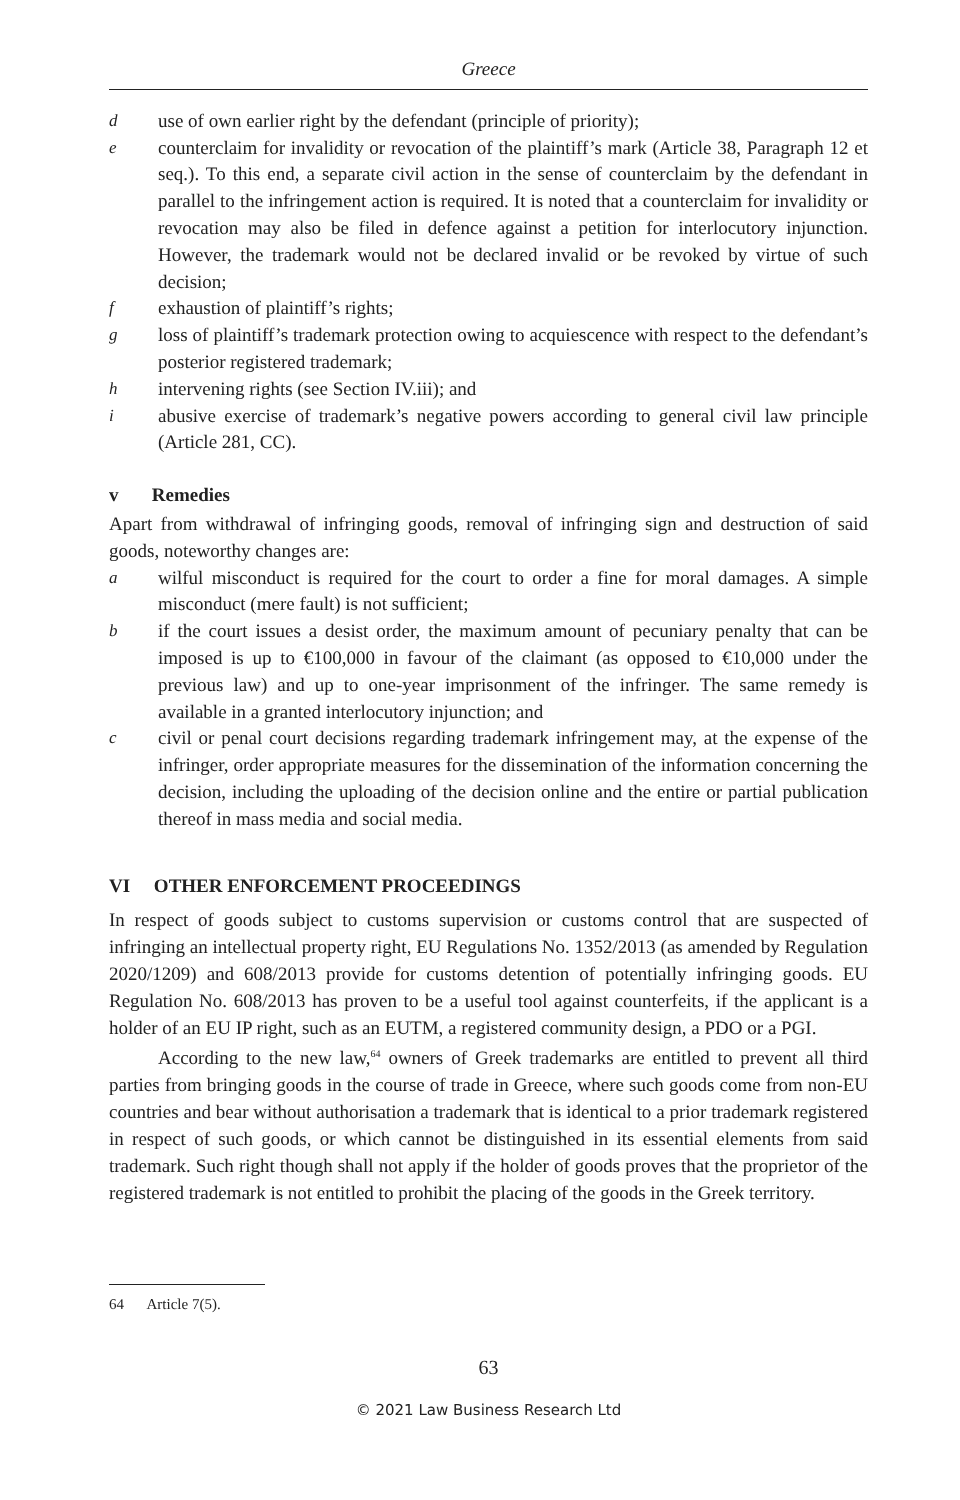Greece
duse of own earlier right by the defendant (principle of priority);
ecounterclaim for invalidity or revocation of the plaintiff’s mark (Article 38, Paragraph 12 et seq.). To this end, a separate civil action in the sense of counterclaim by the defendant in parallel to the infringement action is required. It is noted that a counterclaim for invalidity or revocation may also be filed in defence against a petition for interlocutory injunction. However, the trademark would not be declared invalid or be revoked by virtue of such decision;
fexhaustion of plaintiff’s rights;
gloss of plaintiff’s trademark protection owing to acquiescence with respect to the defendant’s posterior registered trademark;
hintervening rights (see Section IV.iii); and
iabusive exercise of trademark’s negative powers according to general civil law principle (Article 281, CC).
v Remedies
Apart from withdrawal of infringing goods, removal of infringing sign and destruction of said goods, noteworthy changes are:
awilful misconduct is required for the court to order a fine for moral damages. A simple misconduct (mere fault) is not sufficient;
bif the court issues a desist order, the maximum amount of pecuniary penalty that can be imposed is up to €100,000 in favour of the claimant (as opposed to €10,000 under the previous law) and up to one-year imprisonment of the infringer. The same remedy is available in a granted interlocutory injunction; and
ccivil or penal court decisions regarding trademark infringement may, at the expense of the infringer, order appropriate measures for the dissemination of the information concerning the decision, including the uploading of the decision online and the entire or partial publication thereof in mass media and social media.
VI OTHER ENFORCEMENT PROCEEDINGS
In respect of goods subject to customs supervision or customs control that are suspected of infringing an intellectual property right, EU Regulations No. 1352/2013 (as amended by Regulation 2020/1209) and 608/2013 provide for customs detention of potentially infringing goods. EU Regulation No. 608/2013 has proven to be a useful tool against counterfeits, if the applicant is a holder of an EU IP right, such as an EUTM, a registered community design, a PDO or a PGI.
According to the new law,<sup>64</sup> owners of Greek trademarks are entitled to prevent all third parties from bringing goods in the course of trade in Greece, where such goods come from non-EU countries and bear without authorisation a trademark that is identical to a prior trademark registered in respect of such goods, or which cannot be distinguished in its essential elements from said trademark. Such right though shall not apply if the holder of goods proves that the proprietor of the registered trademark is not entitled to prohibit the placing of the goods in the Greek territory.
64 Article 7(5).
63
© 2021 Law Business Research Ltd